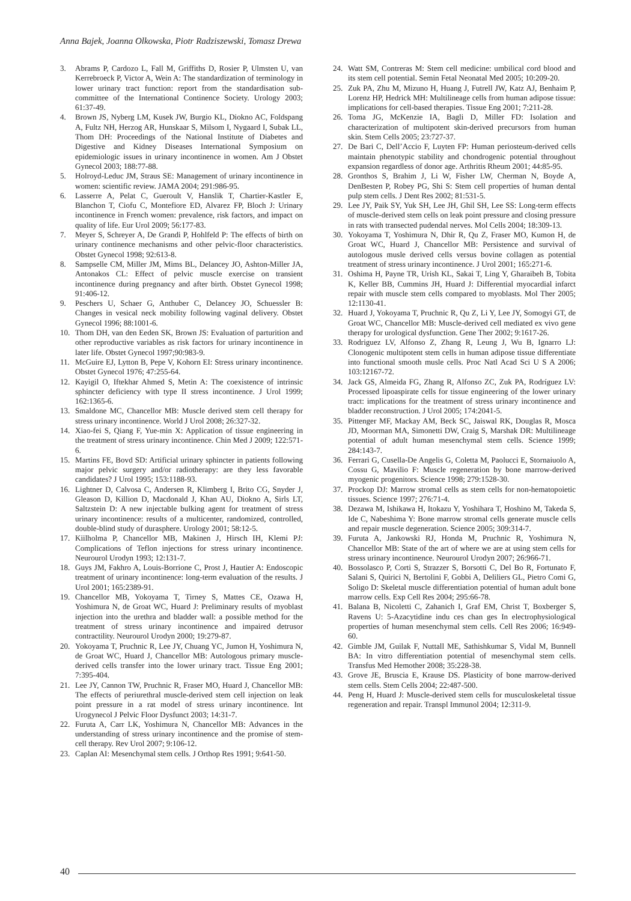Anna Bajek, Joanna Olkowska, Piotr Radziszewski, Tomasz Drewa
3. Abrams P, Cardozo L, Fall M, Griffiths D, Rosier P, Ulmsten U, van Kerrebroeck P, Victor A, Wein A: The standardization of terminology in lower urinary tract function: report from the standardisation sub-committee of the International Continence Society. Urology 2003; 61:37-49.
4. Brown JS, Nyberg LM, Kusek JW, Burgio KL, Diokno AC, Foldspang A, Fultz NH, Herzog AR, Hunskaar S, Milsom I, Nygaard I, Subak LL, Thom DH: Proceedings of the National Institute of Diabetes and Digestive and Kidney Diseases International Symposium on epidemiologic issues in urinary incontinence in women. Am J Obstet Gynecol 2003; 188:77-88.
5. Holroyd-Leduc JM, Straus SE: Management of urinary incontinence in women: scientific review. JAMA 2004; 291:986-95.
6. Lasserre A, Pelat C, Gueroult V, Hanslik T, Chartier-Kastler E, Blanchon T, Ciofu C, Montefiore ED, Alvarez FP, Bloch J: Urinary incontinence in French women: prevalence, risk factors, and impact on quality of life. Eur Urol 2009; 56:177-83.
7. Meyer S, Schreyer A, De Grandi P, Hohlfeld P: The effects of birth on urinary continence mechanisms and other pelvic-floor characteristics. Obstet Gynecol 1998; 92:613-8.
8. Sampselle CM, Miller JM, Mims BL, Delancey JO, Ashton-Miller JA, Antonakos CL: Effect of pelvic muscle exercise on transient incontinence during pregnancy and after birth. Obstet Gynecol 1998; 91:406-12.
9. Peschers U, Schaer G, Anthuber C, Delancey JO, Schuessler B: Changes in vesical neck mobility following vaginal delivery. Obstet Gynecol 1996; 88:1001-6.
10. Thom DH, van den Eeden SK, Brown JS: Evaluation of parturition and other reproductive variables as risk factors for urinary incontinence in later life. Obstet Gynecol 1997;90:983-9.
11. McGuire EJ, Lytton B, Pepe V, Kohorn EI: Stress urinary incontinence. Obstet Gynecol 1976; 47:255-64.
12. Kayigil O, Iftekhar Ahmed S, Metin A: The coexistence of intrinsic sphincter deficiency with type II stress incontinence. J Urol 1999; 162:1365-6.
13. Smaldone MC, Chancellor MB: Muscle derived stem cell therapy for stress urinary incontinence. World J Urol 2008; 26:327-32.
14. Xiao-fei S, Qiang F, Yue-min X: Application of tissue engineering in the treatment of stress urinary incontinence. Chin Med J 2009; 122:571-6.
15. Martins FE, Bovd SD: Artificial urinary sphincter in patients following major pelvic surgery and/or radiotherapy: are they less favorable candidates? J Urol 1995; 153:1188-93.
16. Lightner D, Calvosa C, Andersen R, Klimberg I, Brito CG, Snyder J, Gleason D, Killion D, Macdonald J, Khan AU, Diokno A, Sirls LT, Saltzstein D: A new injectable bulking agent for treatment of stress urinary incontinence: results of a multicenter, randomized, controlled, double-blind study of durasphere. Urology 2001; 58:12-5.
17. Kiilholma P, Chancellor MB, Makinen J, Hirsch IH, Klemi PJ: Complications of Teflon injections for stress urinary incontinence. Neurourol Urodyn 1993; 12:131-7.
18. Guys JM, Fakhro A, Louis-Borrione C, Prost J, Hautier A: Endoscopic treatment of urinary incontinence: long-term evaluation of the results. J Urol 2001; 165:2389-91.
19. Chancellor MB, Yokoyama T, Tirney S, Mattes CE, Ozawa H, Yoshimura N, de Groat WC, Huard J: Preliminary results of myoblast injection into the urethra and bladder wall: a possible method for the treatment of stress urinary incontinence and impaired detrusor contractility. Neurourol Urodyn 2000; 19:279-87.
20. Yokoyama T, Pruchnic R, Lee JY, Chuang YC, Jumon H, Yoshimura N, de Groat WC, Huard J, Chancellor MB: Autologous primary muscle-derived cells transfer into the lower urinary tract. Tissue Eng 2001; 7:395-404.
21. Lee JY, Cannon TW, Pruchnic R, Fraser MO, Huard J, Chancellor MB: The effects of periurethral muscle-derived stem cell injection on leak point pressure in a rat model of stress urinary incontinence. Int Urogynecol J Pelvic Floor Dysfunct 2003; 14:31-7.
22. Furuta A, Carr LK, Yoshimura N, Chancellor MB: Advances in the understanding of stress urinary incontinence and the promise of stem-cell therapy. Rev Urol 2007; 9:106-12.
23. Caplan AI: Mesenchymal stem cells. J Orthop Res 1991; 9:641-50.
24. Watt SM, Contreras M: Stem cell medicine: umbilical cord blood and its stem cell potential. Semin Fetal Neonatal Med 2005; 10:209-20.
25. Zuk PA, Zhu M, Mizuno H, Huang J, Futrell JW, Katz AJ, Benhaim P, Lorenz HP, Hedrick MH: Multilineage cells from human adipose tissue: implications for cell-based therapies. Tissue Eng 2001; 7:211-28.
26. Toma JG, McKenzie IA, Bagli D, Miller FD: Isolation and characterization of multipotent skin-derived precursors from human skin. Stem Cells 2005; 23:727-37.
27. De Bari C, Dell’Accio F, Luyten FP: Human periosteum-derived cells maintain phenotypic stability and chondrogenic potential throughout expansion regardless of donor age. Arthritis Rheum 2001; 44:85-95.
28. Gronthos S, Brahim J, Li W, Fisher LW, Cherman N, Boyde A, DenBesten P, Robey PG, Shi S: Stem cell properties of human dental pulp stem cells. J Dent Res 2002; 81:531-5.
29. Lee JY, Paik SY, Yuk SH, Lee JH, Ghil SH, Lee SS: Long-term effects of muscle-derived stem cells on leak point pressure and closing pressure in rats with transected pudendal nerves. Mol Cells 2004; 18:309-13.
30. Yokoyama T, Yoshimura N, Dhir R, Qu Z, Fraser MO, Kumon H, de Groat WC, Huard J, Chancellor MB: Persistence and survival of autologous musle derived cells versus bovine collagen as potential treatment of stress urinary incontinence. J Urol 2001; 165:271-6.
31. Oshima H, Payne TR, Urish KL, Sakai T, Ling Y, Gharaibeh B, Tobita K, Keller BB, Cummins JH, Huard J: Differential myocardial infarct repair with muscle stem cells compared to myoblasts. Mol Ther 2005; 12:1130-41.
32. Huard J, Yokoyama T, Pruchnic R, Qu Z, Li Y, Lee JY, Somogyi GT, de Groat WC, Chancellor MB: Muscle-derived cell mediated ex vivo gene therapy for urological dysfunction. Gene Ther 2002; 9:1617-26.
33. Rodriguez LV, Alfonso Z, Zhang R, Leung J, Wu B, Ignarro LJ: Clonogenic multipotent stem cells in human adipose tissue differentiate into functional smooth musle cells. Proc Natl Acad Sci U S A 2006; 103:12167-72.
34. Jack GS, Almeida FG, Zhang R, Alfonso ZC, Zuk PA, Rodríguez LV: Processed lipoaspirate cells for tissue engineering of the lower urinary tract: implications for the treatment of stress urinary incontinence and bladder reconstruction. J Urol 2005; 174:2041-5.
35. Pittenger MF, Mackay AM, Beck SC, Jaiswal RK, Douglas R, Mosca JD, Moorman MA, Simonetti DW, Craig S, Marshak DR: Multilineage potential of adult human mesenchymal stem cells. Science 1999; 284:143-7.
36. Ferrari G, Cusella-De Angelis G, Coletta M, Paolucci E, Stornaiuolo A, Cossu G, Mavilio F: Muscle regeneration by bone marrow-derived myogenic progenitors. Science 1998; 279:1528-30.
37. Prockop DJ: Marrow stromal cells as stem cells for non-hematopoietic tissues. Science 1997; 276:71-4.
38. Dezawa M, Ishikawa H, Itokazu Y, Yoshihara T, Hoshino M, Takeda S, Ide C, Nabeshima Y: Bone marrow stromal cells generate muscle cells and repair muscle degeneration. Science 2005; 309:314-7.
39. Furuta A, Jankowski RJ, Honda M, Pruchnic R, Yoshimura N, Chancellor MB: State of the art of where we are at using stem cells for stress urinary incontinence. Neurourol Urodyn 2007; 26:966-71.
40. Bossolasco P, Corti S, Strazzer S, Borsotti C, Del Bo R, Fortunato F, Salani S, Quirici N, Bertolini F, Gobbi A, Deliliers GL, Pietro Comi G, Soligo D: Skeletal muscle differentiation potential of human adult bone marrow cells. Exp Cell Res 2004; 295:66-78.
41. Balana B, Nicoletti C, Zahanich I, Graf EM, Christ T, Boxberger S, Ravens U: 5-Azacytidine indu ces chan ges In electrophysiological properties of human mesenchymal stem cells. Cell Res 2006; 16:949-60.
42. Gimble JM, Guilak F, Nuttall ME, Sathishkumar S, Vidal M, Bunnell BA: In vitro differentiation potential of mesenchymal stem cells. Transfus Med Hemother 2008; 35:228-38.
43. Grove JE, Bruscia E, Krause DS. Plasticity of bone marrow-derived stem cells. Stem Cells 2004; 22:487-500.
44. Peng H, Huard J: Muscle-derived stem cells for musculoskeletal tissue regeneration and repair. Transpl Immunol 2004; 12:311-9.
40